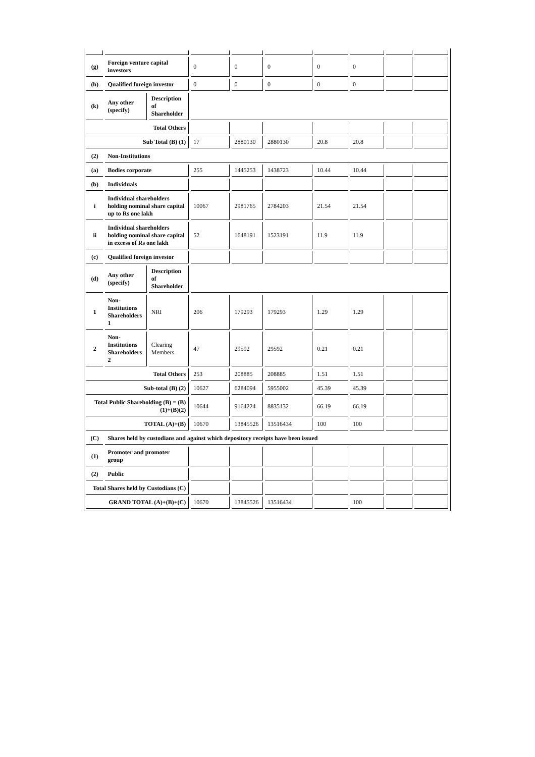| (g) | Foreign venture capital investors | | 0 | 0 | 0 | 0 | 0 | | |
| (h) | Qualified foreign investor | | 0 | 0 | 0 | 0 | 0 | | |
| (k) | Any other (specify) | Description of Shareholder | | | | | | | |
| Total Others | | | | | | | | | |
| Sub Total (B) (1) | | | 17 | 2880130 | 2880130 | 20.8 | 20.8 | | |
| (2) | Non-Institutions | | | | | | | | |
| (a) | Bodies corporate | | 255 | 1445253 | 1438723 | 10.44 | 10.44 | | |
| (b) | Individuals | | | | | | | | |
| i | Individual shareholders holding nominal share capital up to Rs one lakh | | 10067 | 2981765 | 2784203 | 21.54 | 21.54 | | |
| ii | Individual shareholders holding nominal share capital in excess of Rs one lakh | | 52 | 1648191 | 1523191 | 11.9 | 11.9 | | |
| (c) | Qualified foreign investor | | | | | | | | |
| (d) | Any other (specify) | Description of Shareholder | | | | | | | |
| 1 | Non-Institutions Shareholders 1 | NRI | 206 | 179293 | 179293 | 1.29 | 1.29 | | |
| 2 | Non-Institutions Shareholders 2 | Clearing Members | 47 | 29592 | 29592 | 0.21 | 0.21 | | |
| Total Others | | | 253 | 208885 | 208885 | 1.51 | 1.51 | | |
| Sub-total (B) (2) | | | 10627 | 6284094 | 5955002 | 45.39 | 45.39 | | |
| Total Public Shareholding (B) = (B)(1)+(B)(2) | | | 10644 | 9164224 | 8835132 | 66.19 | 66.19 | | |
| TOTAL (A)+(B) | | | 10670 | 13845526 | 13516434 | 100 | 100 | | |
| (C) | Shares held by custodians and against which depository receipts have been issued | | | | | | | | |
| (1) | Promoter and promoter group | | | | | | | | |
| (2) | Public | | | | | | | | |
| Total Shares held by Custodians (C) | | | | | | | | | |
| GRAND TOTAL (A)+(B)+(C) | | | 10670 | 13845526 | 13516434 | | 100 | | |